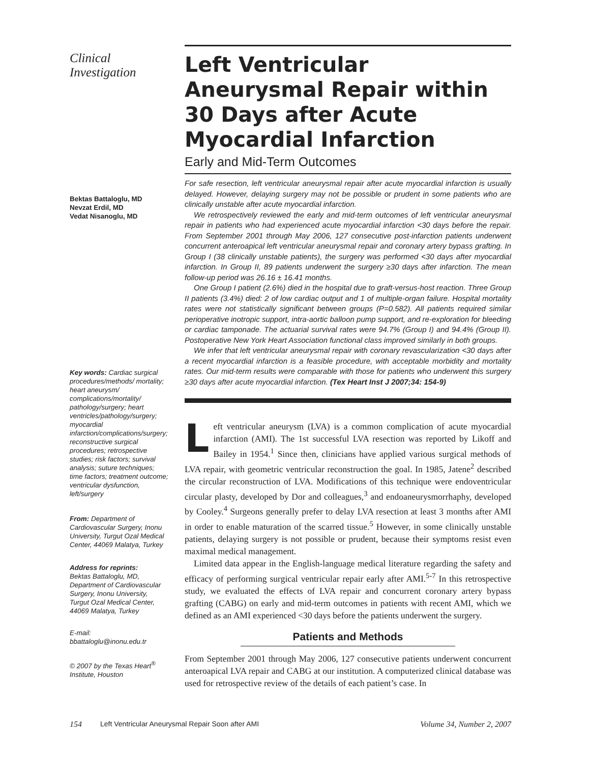Clinical
Investigation
Bektas Battaloglu, MD
Nevzat Erdil, MD
Vedat Nisanoglu, MD
Key words: Cardiac surgical procedures/methods/ mortality; heart aneurysm/ complications/mortality/ pathology/surgery; heart ventricles/pathology/surgery; myocardial infarction/complications/surgery; reconstructive surgical procedures; retrospective studies; risk factors; survival analysis; suture techniques; time factors; treatment outcome; ventricular dysfunction, left/surgery
From: Department of Cardiovascular Surgery, Inonu University, Turgut Ozal Medical Center, 44069 Malatya, Turkey
Address for reprints:
Bektas Battaloglu, MD, Department of Cardiovascular Surgery, Inonu University, Turgut Ozal Medical Center, 44069 Malatya, Turkey
E-mail: bbattaloglu@inonu.edu.tr
© 2007 by the Texas Heart<sup>®</sup> Institute, Houston
Left Ventricular Aneurysmal Repair within 30 Days after Acute Myocardial Infarction
Early and Mid-Term Outcomes
For safe resection, left ventricular aneurysmal repair after acute myocardial infarction is usually delayed. However, delaying surgery may not be possible or prudent in some patients who are clinically unstable after acute myocardial infarction.
We retrospectively reviewed the early and mid-term outcomes of left ventricular aneurysmal repair in patients who had experienced acute myocardial infarction <30 days before the repair. From September 2001 through May 2006, 127 consecutive post-infarction patients underwent concurrent anteroapical left ventricular aneurysmal repair and coronary artery bypass grafting. In Group I (38 clinically unstable patients), the surgery was performed <30 days after myocardial infarction. In Group II, 89 patients underwent the surgery ≥30 days after infarction. The mean follow-up period was 26.16 ± 16.41 months.
One Group I patient (2.6%) died in the hospital due to graft-versus-host reaction. Three Group II patients (3.4%) died: 2 of low cardiac output and 1 of multiple-organ failure. Hospital mortality rates were not statistically significant between groups (P=0.582). All patients required similar perioperative inotropic support, intra-aortic balloon pump support, and re-exploration for bleeding or cardiac tamponade. The actuarial survival rates were 94.7% (Group I) and 94.4% (Group II). Postoperative New York Heart Association functional class improved similarly in both groups.
We infer that left ventricular aneurysmal repair with coronary revascularization <30 days after a recent myocardial infarction is a feasible procedure, with acceptable morbidity and mortality rates. Our mid-term results were comparable with those for patients who underwent this surgery ≥30 days after acute myocardial infarction. (Tex Heart Inst J 2007;34: 154-9)
Left ventricular aneurysm (LVA) is a common complication of acute myocardial infarction (AMI). The 1st successful LVA resection was reported by Likoff and Bailey in 1954.<sup>1</sup> Since then, clinicians have applied various surgical methods of LVA repair, with geometric ventricular reconstruction the goal. In 1985, Jatene<sup>2</sup> described the circular reconstruction of LVA. Modifications of this technique were endoventricular circular plasty, developed by Dor and colleagues,<sup>3</sup> and endoaneurysmorrhaphy, developed by Cooley.<sup>4</sup> Surgeons generally prefer to delay LVA resection at least 3 months after AMI in order to enable maturation of the scarred tissue.<sup>5</sup> However, in some clinically unstable patients, delaying surgery is not possible or prudent, because their symptoms resist even maximal medical management.
Limited data appear in the English-language medical literature regarding the safety and efficacy of performing surgical ventricular repair early after AMI.<sup>5-7</sup> In this retrospective study, we evaluated the effects of LVA repair and concurrent coronary artery bypass grafting (CABG) on early and mid-term outcomes in patients with recent AMI, which we defined as an AMI experienced <30 days before the patients underwent the surgery.
Patients and Methods
From September 2001 through May 2006, 127 consecutive patients underwent concurrent anteroapical LVA repair and CABG at our institution. A computerized clinical database was used for retrospective review of the details of each patient’s case. In
154 Left Ventricular Aneurysmal Repair Soon after AMI Volume 34, Number 2, 2007